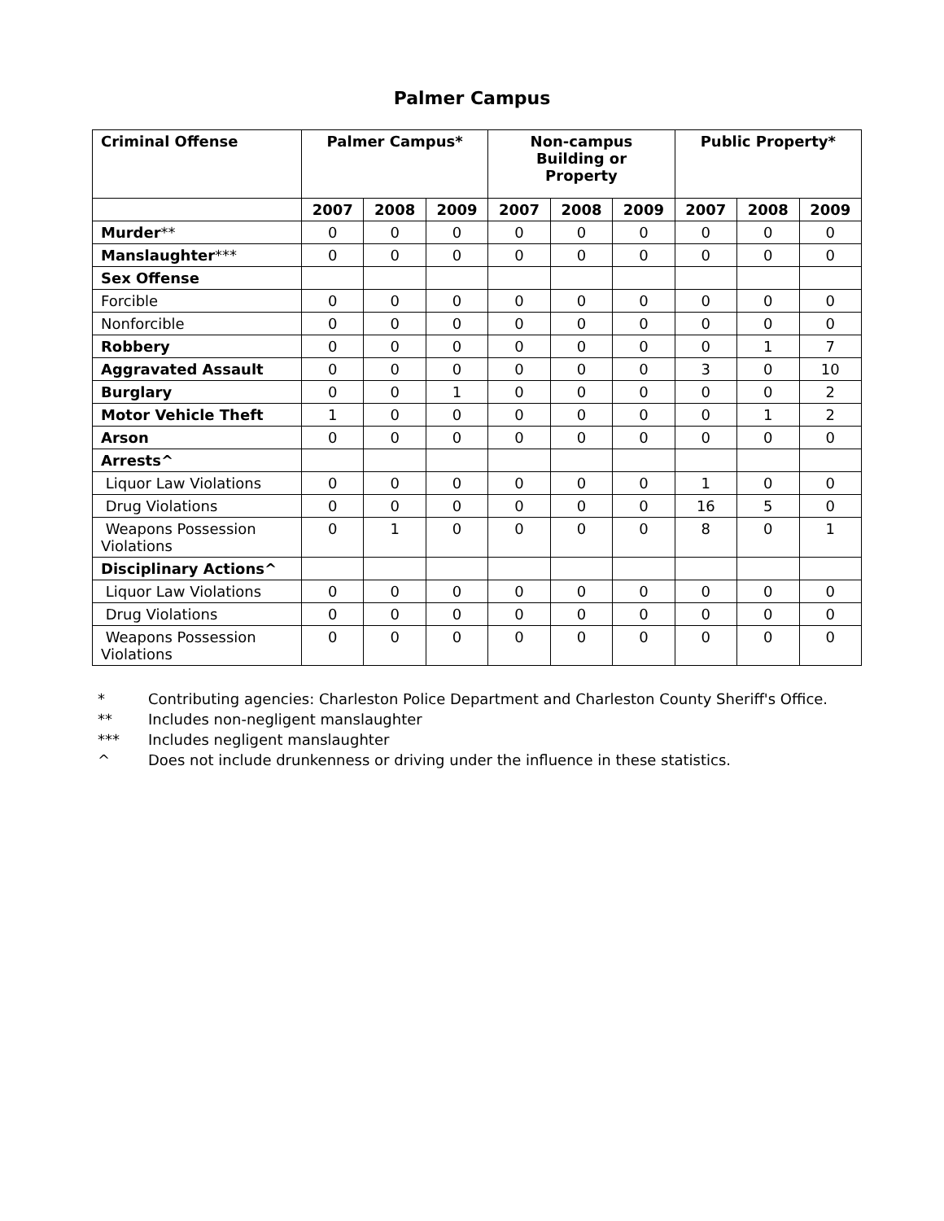Palmer Campus
| Criminal Offense | Palmer Campus* | | | Non-campus Building or Property | | | Public Property* | | |
| --- | --- | --- | --- | --- | --- | --- | --- | --- | --- |
| | 2007 | 2008 | 2009 | 2007 | 2008 | 2009 | 2007 | 2008 | 2009 |
| Murder ** | 0 | 0 | 0 | 0 | 0 | 0 | 0 | 0 | 0 |
| Manslaughter *** | 0 | 0 | 0 | 0 | 0 | 0 | 0 | 0 | 0 |
| Sex Offense | | | | | | | | | |
| Forcible | 0 | 0 | 0 | 0 | 0 | 0 | 0 | 0 | 0 |
| Nonforcible | 0 | 0 | 0 | 0 | 0 | 0 | 0 | 0 | 0 |
| Robbery | 0 | 0 | 0 | 0 | 0 | 0 | 0 | 1 | 7 |
| Aggravated Assault | 0 | 0 | 0 | 0 | 0 | 0 | 3 | 0 | 10 |
| Burglary | 0 | 0 | 1 | 0 | 0 | 0 | 0 | 0 | 2 |
| Motor Vehicle Theft | 1 | 0 | 0 | 0 | 0 | 0 | 0 | 1 | 2 |
| Arson | 0 | 0 | 0 | 0 | 0 | 0 | 0 | 0 | 0 |
| Arrests^ | | | | | | | | | |
| Liquor Law Violations | 0 | 0 | 0 | 0 | 0 | 0 | 1 | 0 | 0 |
| Drug Violations | 0 | 0 | 0 | 0 | 0 | 0 | 16 | 5 | 0 |
| Weapons Possession Violations | 0 | 1 | 0 | 0 | 0 | 0 | 8 | 0 | 1 |
| Disciplinary Actions^ | | | | | | | | | |
| Liquor Law Violations | 0 | 0 | 0 | 0 | 0 | 0 | 0 | 0 | 0 |
| Drug Violations | 0 | 0 | 0 | 0 | 0 | 0 | 0 | 0 | 0 |
| Weapons Possession Violations | 0 | 0 | 0 | 0 | 0 | 0 | 0 | 0 | 0 |
* Contributing agencies: Charleston Police Department and Charleston County Sheriff's Office.
** Includes non-negligent manslaughter
*** Includes negligent manslaughter
^ Does not include drunkenness or driving under the influence in these statistics.